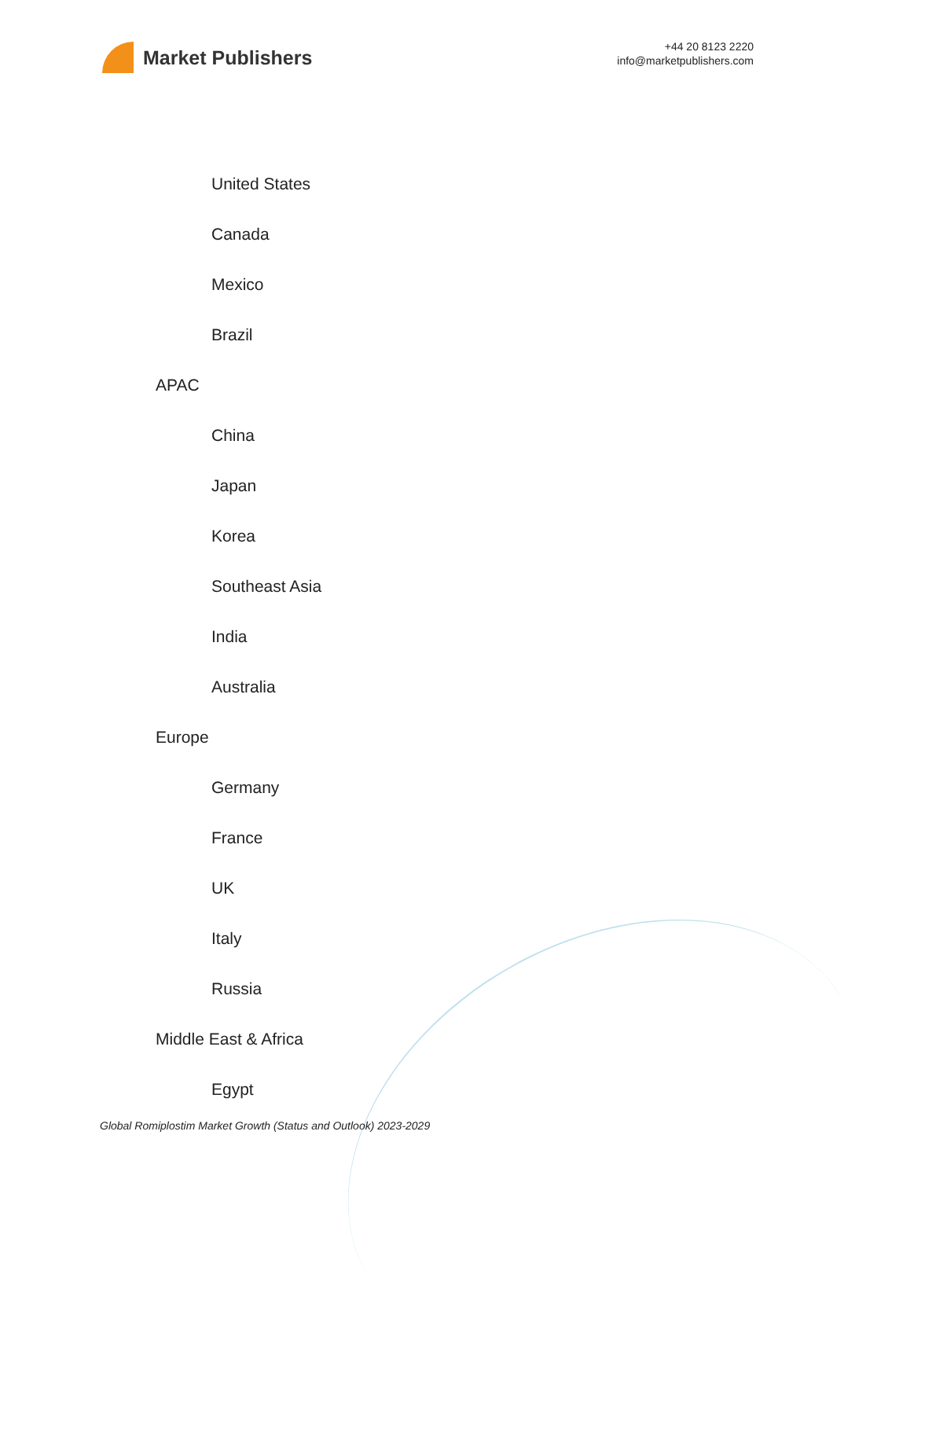Market Publishers
+44 20 8123 2220
info@marketpublishers.com
United States
Canada
Mexico
Brazil
APAC
China
Japan
Korea
Southeast Asia
India
Australia
Europe
Germany
France
UK
Italy
Russia
Middle East & Africa
Egypt
Global Romiplostim Market Growth (Status and Outlook) 2023-2029